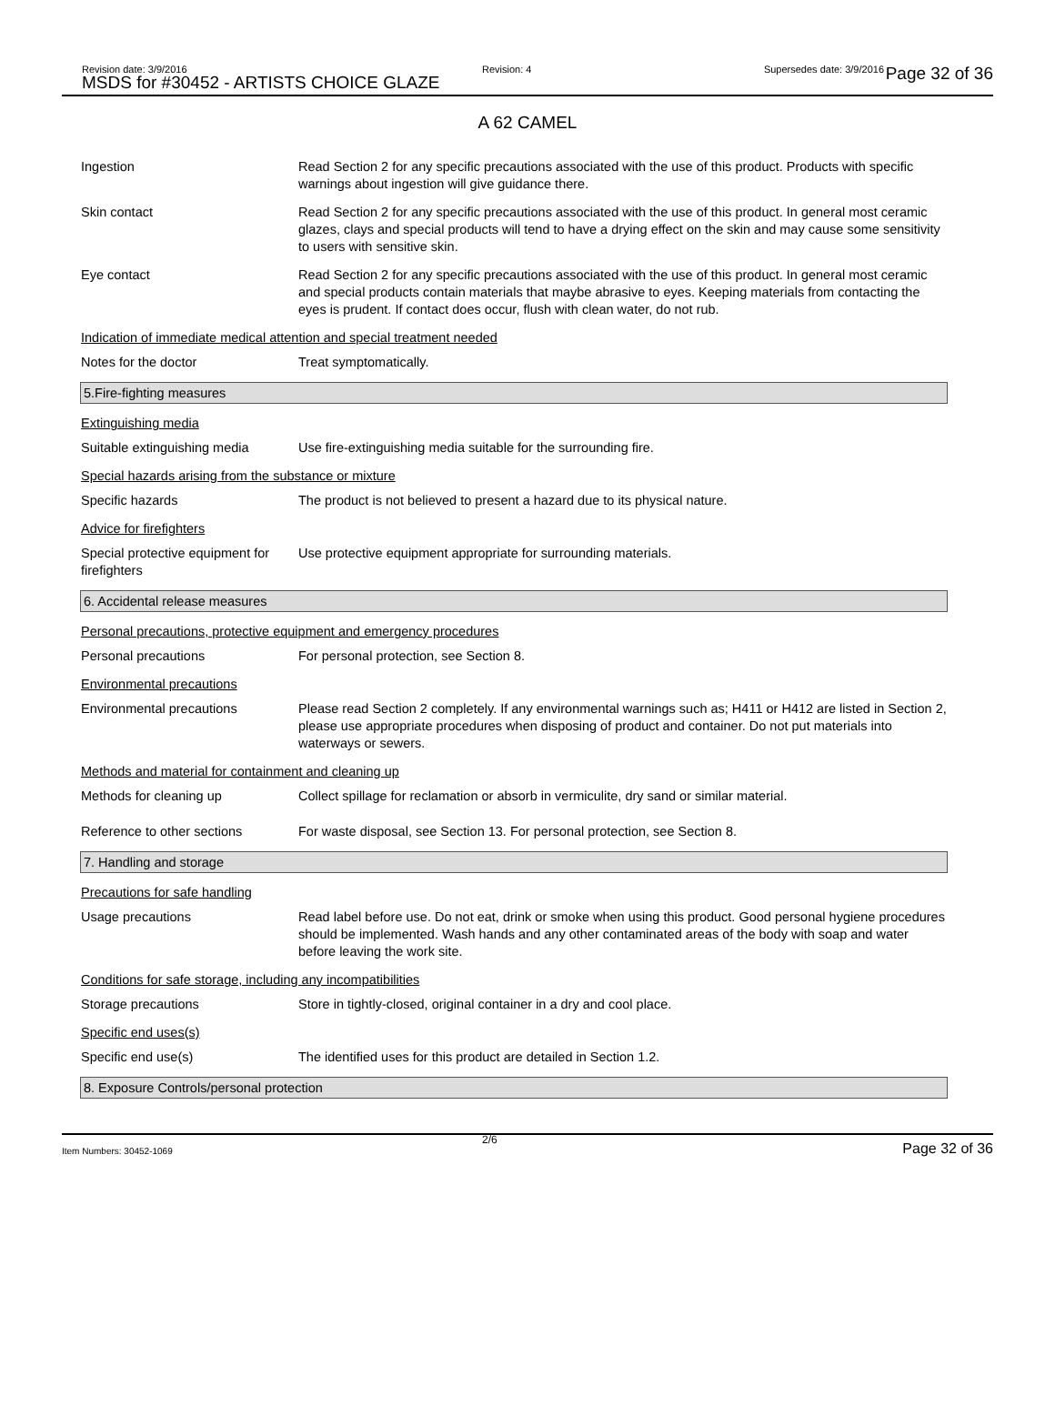Revision date: 3/9/2016
MSDS for #30452 - ARTISTS CHOICE GLAZE
Revision: 4 Supersedes date: 3/9/2016 Page 32 of 36
A 62 CAMEL
Ingestion Read Section 2 for any specific precautions associated with the use of this product. Products with specific warnings about ingestion will give guidance there.
Skin contact Read Section 2 for any specific precautions associated with the use of this product. In general most ceramic glazes, clays and special products will tend to have a drying effect on the skin and may cause some sensitivity to users with sensitive skin.
Eye contact Read Section 2 for any specific precautions associated with the use of this product. In general most ceramic and special products contain materials that maybe abrasive to eyes. Keeping materials from contacting the eyes is prudent. If contact does occur, flush with clean water, do not rub.
Indication of immediate medical attention and special treatment needed
Notes for the doctor Treat symptomatically.
5.Fire-fighting measures
Extinguishing media
Suitable extinguishing media
Use fire-extinguishing media suitable for the surrounding fire.
Special hazards arising from the substance or mixture
Specific hazards The product is not believed to present a hazard due to its physical nature.
Advice for firefighters
Special protective equipment for firefighters
Use protective equipment appropriate for surrounding materials.
6. Accidental release measures
Personal precautions, protective equipment and emergency procedures
Personal precautions For personal protection, see Section 8.
Environmental precautions
Environmental precautions Please read Section 2 completely. If any environmental warnings such as; H411 or H412 are listed in Section 2, please use appropriate procedures when disposing of product and container. Do not put materials into waterways or sewers.
Methods and material for containment and cleaning up
Methods for cleaning up Collect spillage for reclamation or absorb in vermiculite, dry sand or similar material.
Reference to other sections For waste disposal, see Section 13. For personal protection, see Section 8.
7. Handling and storage
Precautions for safe handling
Usage precautions Read label before use. Do not eat, drink or smoke when using this product. Good personal hygiene procedures should be implemented. Wash hands and any other contaminated areas of the body with soap and water before leaving the work site.
Conditions for safe storage, including any incompatibilities
Storage precautions Store in tightly-closed, original container in a dry and cool place.
Specific end uses(s)
Specific end use(s) The identified uses for this product are detailed in Section 1.2.
8. Exposure Controls/personal protection
Item Numbers: 30452-1069
2/6
Page 32 of 36